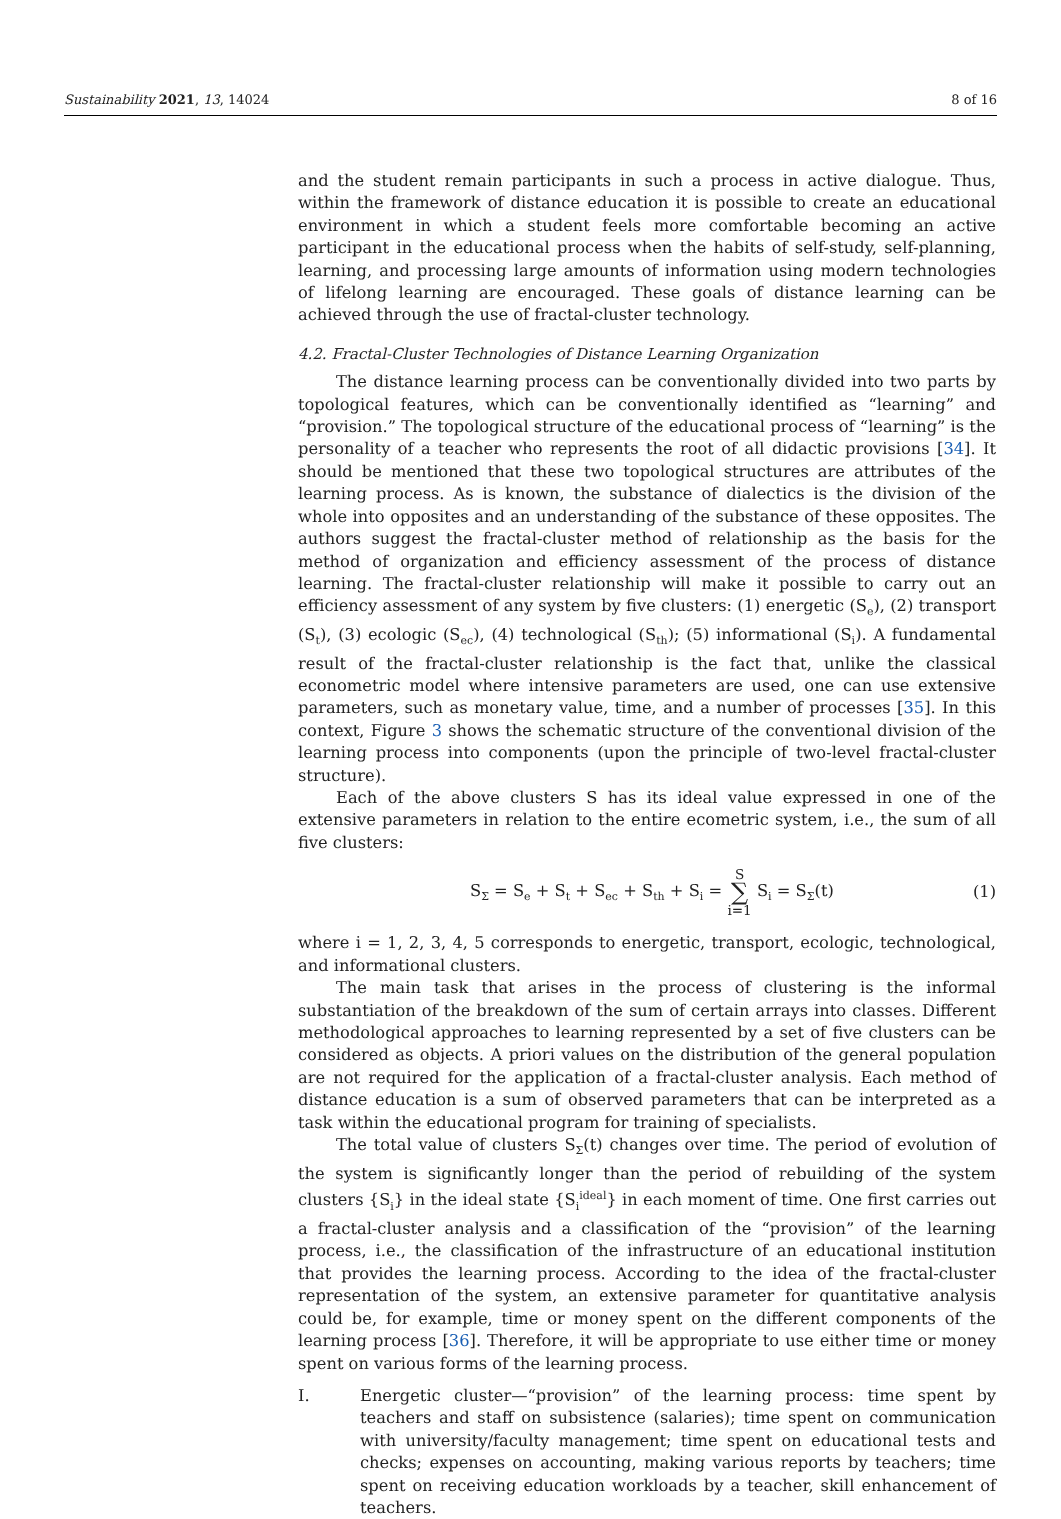Sustainability 2021, 13, 14024 8 of 16
and the student remain participants in such a process in active dialogue. Thus, within the framework of distance education it is possible to create an educational environment in which a student feels more comfortable becoming an active participant in the educational process when the habits of self-study, self-planning, learning, and processing large amounts of information using modern technologies of lifelong learning are encouraged. These goals of distance learning can be achieved through the use of fractal-cluster technology.
4.2. Fractal-Cluster Technologies of Distance Learning Organization
The distance learning process can be conventionally divided into two parts by topological features, which can be conventionally identified as “learning” and “provision.” The topological structure of the educational process of “learning” is the personality of a teacher who represents the root of all didactic provisions [34]. It should be mentioned that these two topological structures are attributes of the learning process. As is known, the substance of dialectics is the division of the whole into opposites and an understanding of the substance of these opposites. The authors suggest the fractal-cluster method of relationship as the basis for the method of organization and efficiency assessment of the process of distance learning. The fractal-cluster relationship will make it possible to carry out an efficiency assessment of any system by five clusters: (1) energetic (S<sub>e</sub>), (2) transport (S<sub>t</sub>), (3) ecologic (S<sub>ec</sub>), (4) technological (S<sub>th</sub>); (5) informational (S<sub>i</sub>). A fundamental result of the fractal-cluster relationship is the fact that, unlike the classical econometric model where intensive parameters are used, one can use extensive parameters, such as monetary value, time, and a number of processes [35]. In this context, Figure 3 shows the schematic structure of the conventional division of the learning process into components (upon the principle of two-level fractal-cluster structure).
Each of the above clusters S has its ideal value expressed in one of the extensive parameters in relation to the entire ecometric system, i.e., the sum of all five clusters:
S<sub>Σ</sub> = S<sub>e</sub> + S<sub>t</sub> + S<sub>ec</sub> + S<sub>th</sub> + S<sub>i</sub> = S ∑ i=1 S<sub>i</sub> = S<sub>Σ</sub>(t) (1)
where i = 1, 2, 3, 4, 5 corresponds to energetic, transport, ecologic, technological, and informational clusters.
The main task that arises in the process of clustering is the informal substantiation of the breakdown of the sum of certain arrays into classes. Different methodological approaches to learning represented by a set of five clusters can be considered as objects. A priori values on the distribution of the general population are not required for the application of a fractal-cluster analysis. Each method of distance education is a sum of observed parameters that can be interpreted as a task within the educational program for training of specialists.
The total value of clusters S<sub>Σ</sub>(t) changes over time. The period of evolution of the system is significantly longer than the period of rebuilding of the system clusters {S<sub>i</sub>} in the ideal state {S<sub>i</sub><sup>ideal</sup>} in each moment of time. One first carries out a fractal-cluster analysis and a classification of the “provision” of the learning process, i.e., the classification of the infrastructure of an educational institution that provides the learning process. According to the idea of the fractal-cluster representation of the system, an extensive parameter for quantitative analysis could be, for example, time or money spent on the different components of the learning process [36]. Therefore, it will be appropriate to use either time or money spent on various forms of the learning process.
I. Energetic cluster—“provision” of the learning process: time spent by teachers and staff on subsistence (salaries); time spent on communication with university/faculty management; time spent on educational tests and checks; expenses on accounting, making various reports by teachers; time spent on receiving education workloads by a teacher, skill enhancement of teachers.